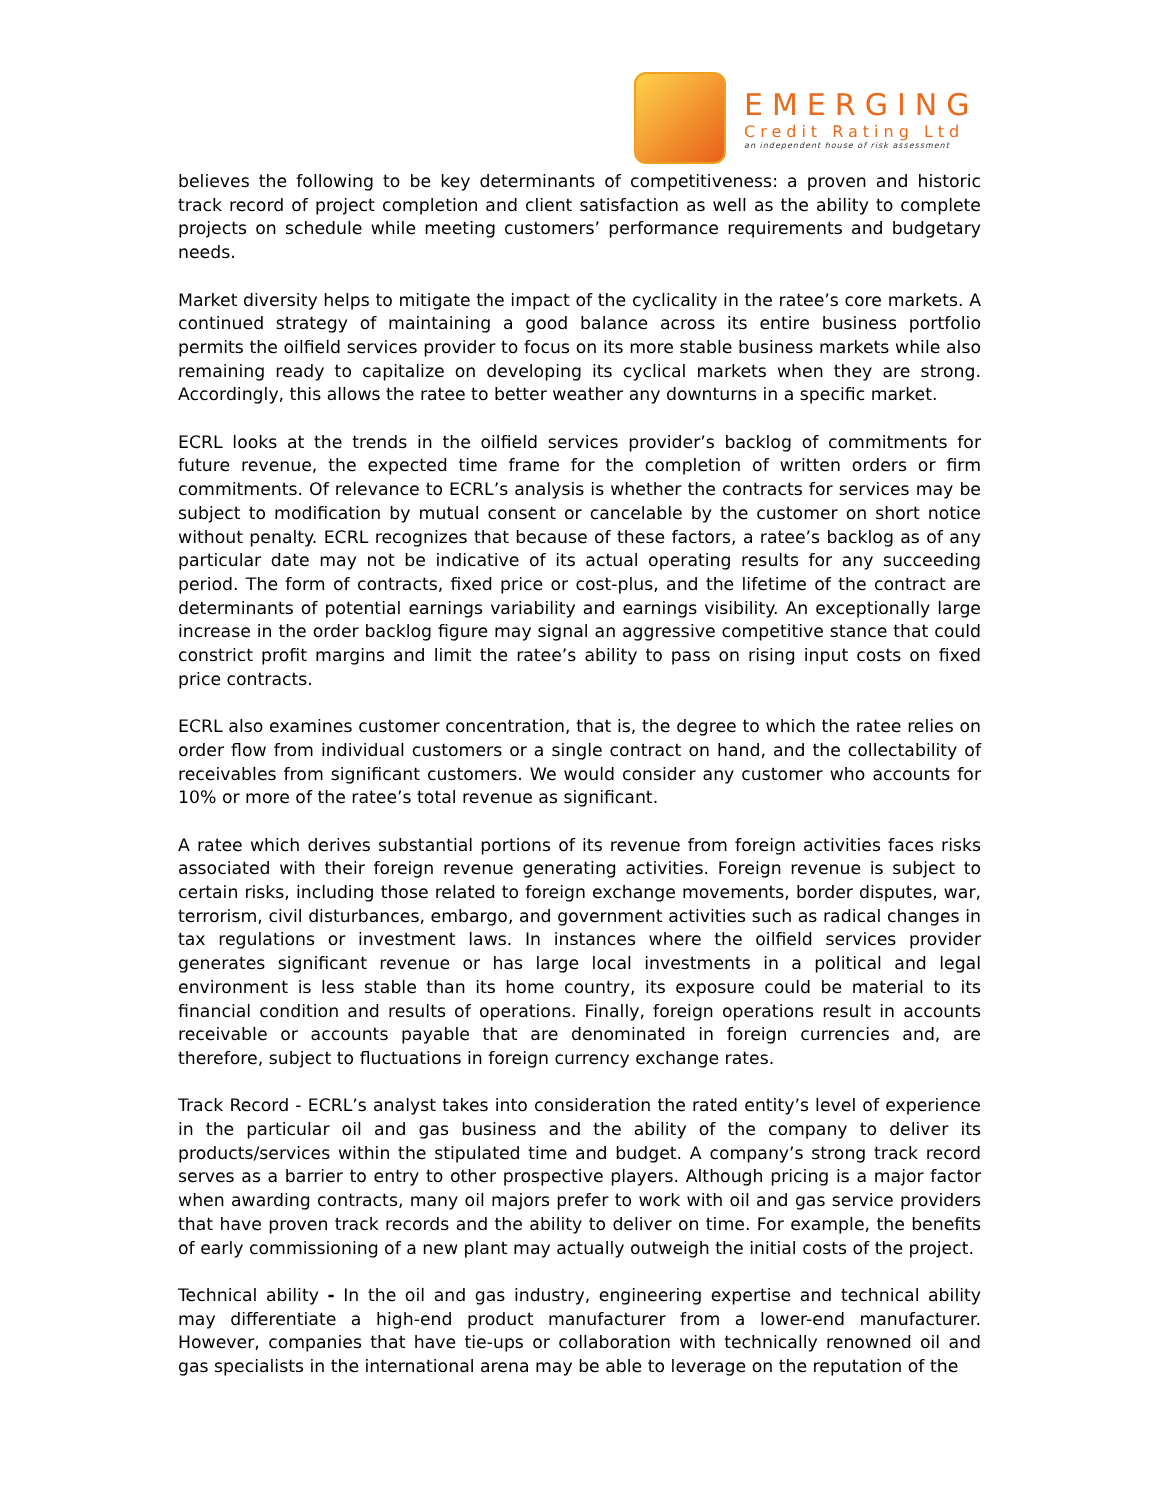EMERGING
Credit Rating Ltd
an independent house of risk assessment
believes the following to be key determinants of competitiveness: a proven and historic track record of project completion and client satisfaction as well as the ability to complete projects on schedule while meeting customers’ performance requirements and budgetary needs.
Market diversity helps to mitigate the impact of the cyclicality in the ratee’s core markets. A continued strategy of maintaining a good balance across its entire business portfolio permits the oilfield services provider to focus on its more stable business markets while also remaining ready to capitalize on developing its cyclical markets when they are strong. Accordingly, this allows the ratee to better weather any downturns in a specific market.
ECRL looks at the trends in the oilfield services provider’s backlog of commitments for future revenue, the expected time frame for the completion of written orders or firm commitments. Of relevance to ECRL’s analysis is whether the contracts for services may be subject to modification by mutual consent or cancelable by the customer on short notice without penalty. ECRL recognizes that because of these factors, a ratee’s backlog as of any particular date may not be indicative of its actual operating results for any succeeding period. The form of contracts, fixed price or cost-plus, and the lifetime of the contract are determinants of potential earnings variability and earnings visibility. An exceptionally large increase in the order backlog figure may signal an aggressive competitive stance that could constrict profit margins and limit the ratee’s ability to pass on rising input costs on fixed price contracts.
ECRL also examines customer concentration, that is, the degree to which the ratee relies on order flow from individual customers or a single contract on hand, and the collectability of receivables from significant customers. We would consider any customer who accounts for 10% or more of the ratee’s total revenue as significant.
A ratee which derives substantial portions of its revenue from foreign activities faces risks associated with their foreign revenue generating activities. Foreign revenue is subject to certain risks, including those related to foreign exchange movements, border disputes, war, terrorism, civil disturbances, embargo, and government activities such as radical changes in tax regulations or investment laws. In instances where the oilfield services provider generates significant revenue or has large local investments in a political and legal environment is less stable than its home country, its exposure could be material to its financial condition and results of operations. Finally, foreign operations result in accounts receivable or accounts payable that are denominated in foreign currencies and, are therefore, subject to fluctuations in foreign currency exchange rates.
Track Record - ECRL’s analyst takes into consideration the rated entity’s level of experience in the particular oil and gas business and the ability of the company to deliver its products/services within the stipulated time and budget. A company’s strong track record serves as a barrier to entry to other prospective players. Although pricing is a major factor when awarding contracts, many oil majors prefer to work with oil and gas service providers that have proven track records and the ability to deliver on time. For example, the benefits of early commissioning of a new plant may actually outweigh the initial costs of the project.
Technical ability - In the oil and gas industry, engineering expertise and technical ability may differentiate a high-end product manufacturer from a lower-end manufacturer. However, companies that have tie-ups or collaboration with technically renowned oil and gas specialists in the international arena may be able to leverage on the reputation of the